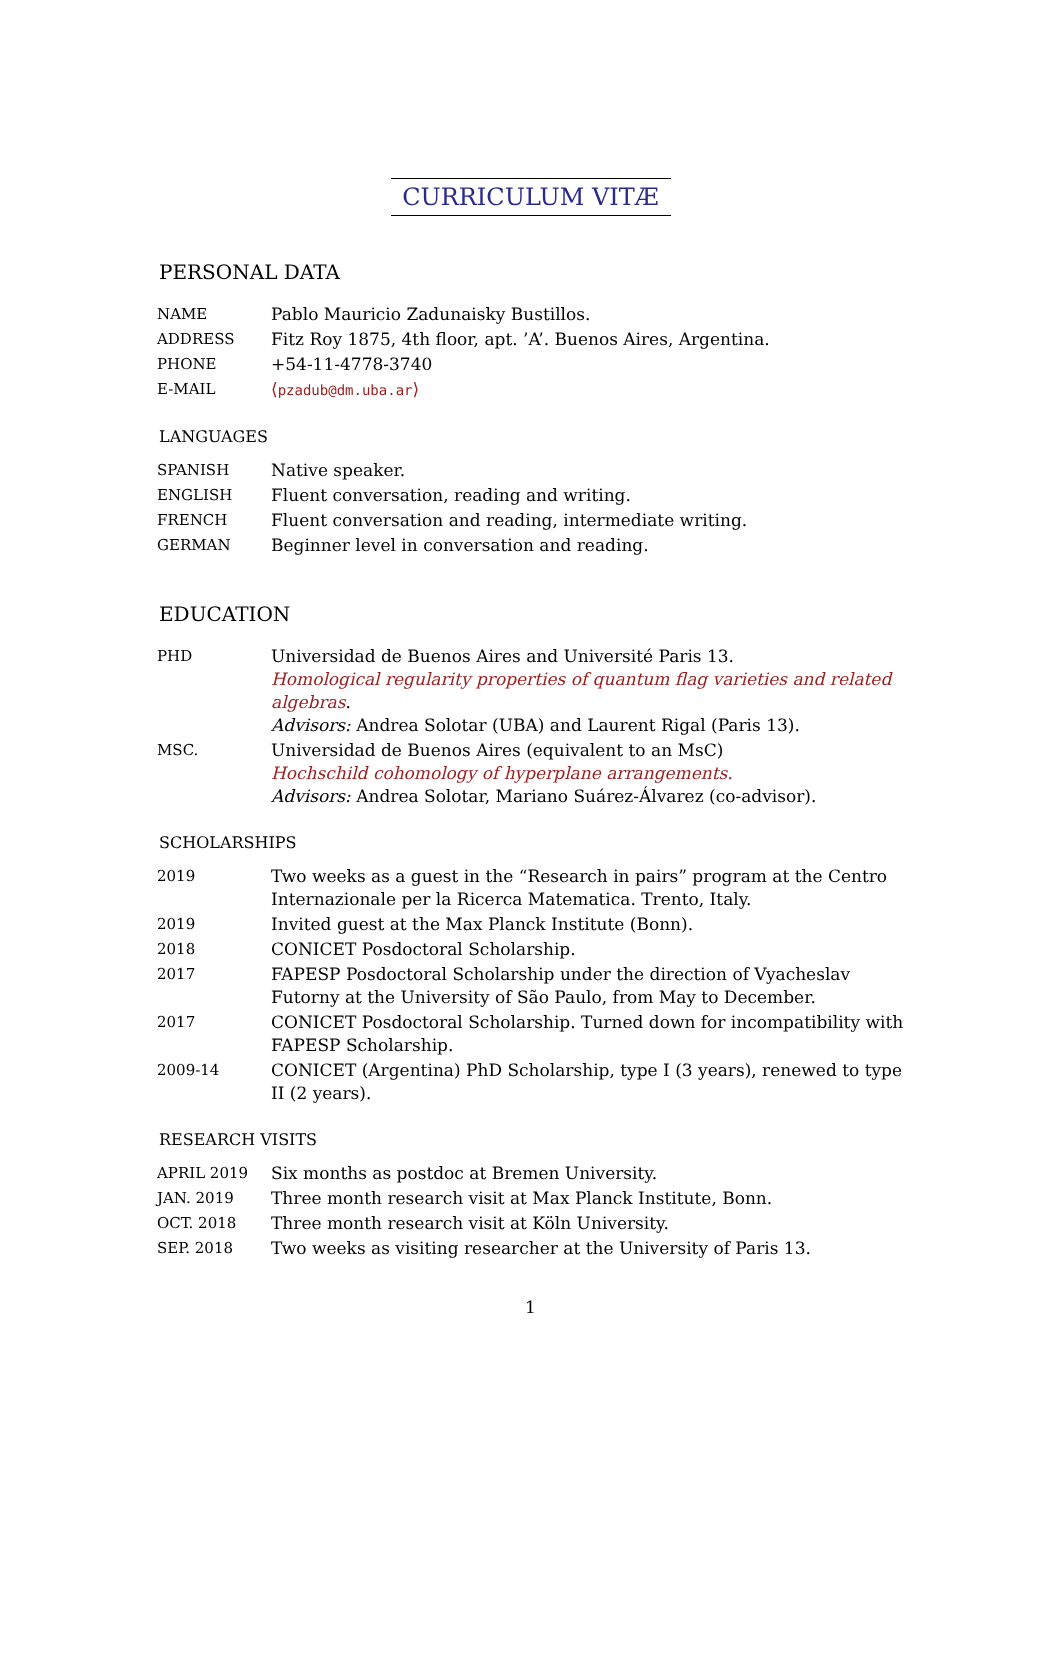CURRICULUM VITÆ
PERSONAL DATA
| NAME | Pablo Mauricio Zadunaisky Bustillos. |
| ADDRESS | Fitz Roy 1875, 4th floor, apt. ’A’. Buenos Aires, Argentina. |
| PHONE | +54-11-4778-3740 |
| E-MAIL | ⟨ pzadub@dm.uba.ar ⟩ |
LANGUAGES
| SPANISH | Native speaker. |
| ENGLISH | Fluent conversation, reading and writing. |
| FRENCH | Fluent conversation and reading, intermediate writing. |
| GERMAN | Beginner level in conversation and reading. |
EDUCATION
| PHD | Universidad de Buenos Aires and Université Paris 13. Homological regularity properties of quantum flag varieties and related algebras . Advisors: Andrea Solotar (UBA) and Laurent Rigal (Paris 13). |
| MSC. | Universidad de Buenos Aires (equivalent to an MsC) Hochschild cohomology of hyperplane arrangements. Advisors: Andrea Solotar, Mariano Suárez-Álvarez (co-advisor). |
SCHOLARSHIPS
| 2019 | Two weeks as a guest in the “Research in pairs” program at the Centro Internazionale per la Ricerca Matematica. Trento, Italy. |
| 2019 | Invited guest at the Max Planck Institute (Bonn). |
| 2018 | CONICET Posdoctoral Scholarship. |
| 2017 | FAPESP Posdoctoral Scholarship under the direction of Vyacheslav Futorny at the University of São Paulo, from May to December. |
| 2017 | CONICET Posdoctoral Scholarship. Turned down for incompatibility with FAPESP Scholarship. |
| 2009-14 | CONICET (Argentina) PhD Scholarship, type I (3 years), renewed to type II (2 years). |
RESEARCH VISITS
| APRIL 2019 | Six months as postdoc at Bremen University. |
| JAN. 2019 | Three month research visit at Max Planck Institute, Bonn. |
| OCT. 2018 | Three month research visit at Köln University. |
| SEP. 2018 | Two weeks as visiting researcher at the University of Paris 13. |
1